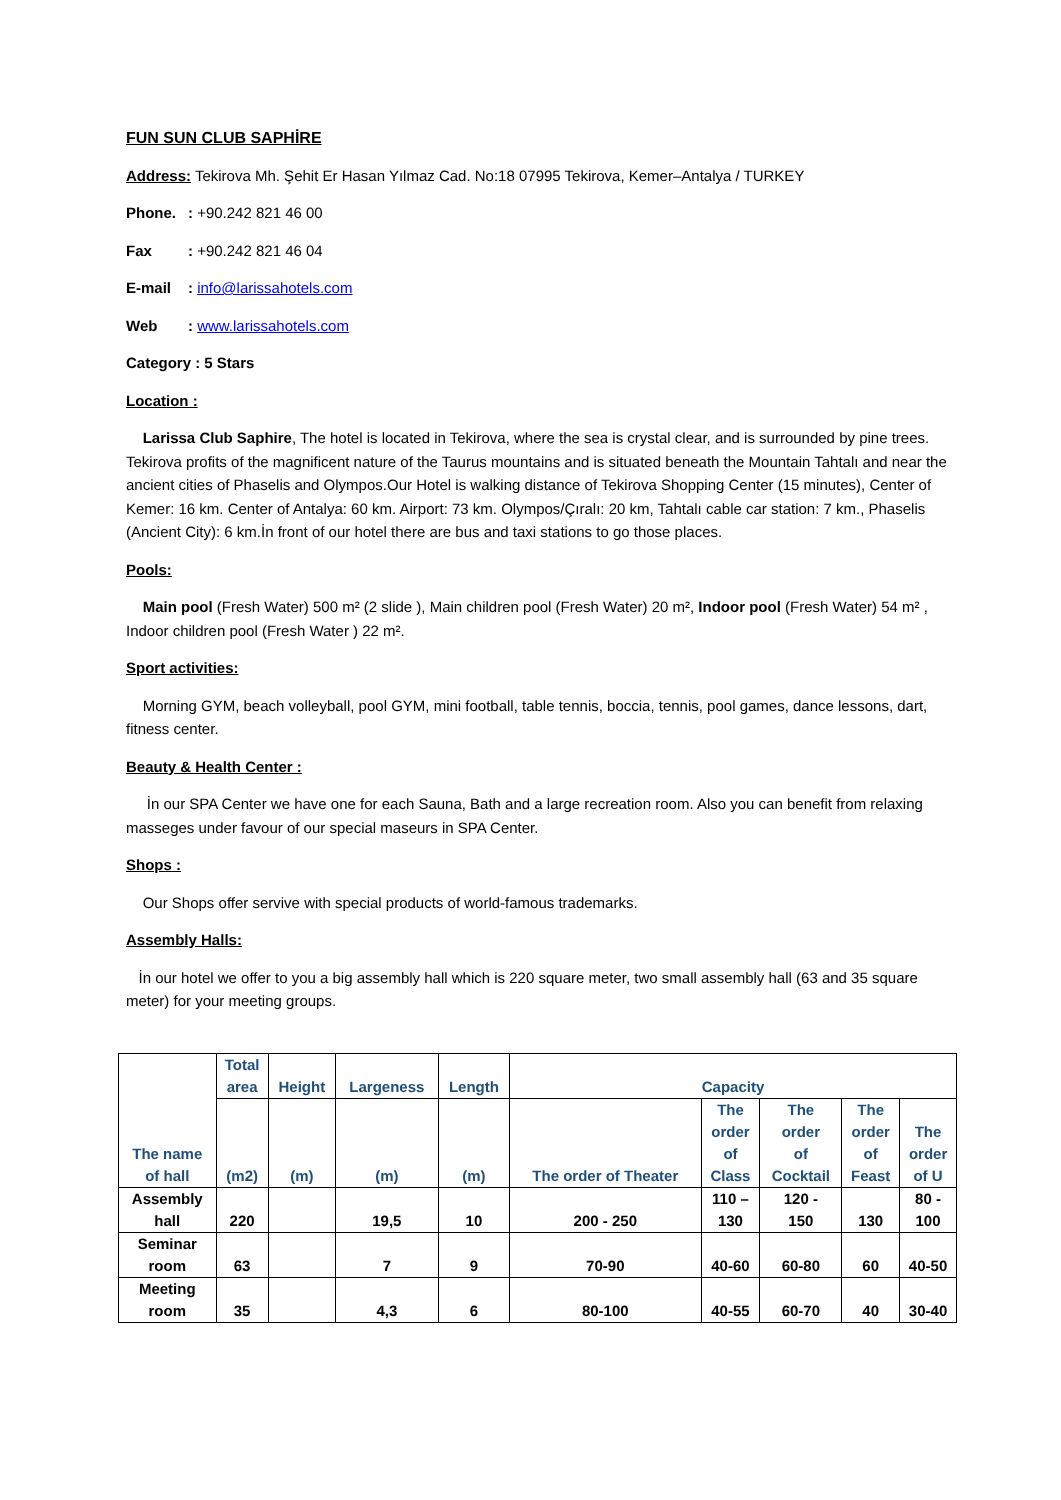FUN SUN CLUB SAPHİRE
Address: Tekirova Mh. Şehit Er Hasan Yılmaz Cad. No:18 07995 Tekirova, Kemer–Antalya / TURKEY
Phone.: +90.242 821 46 00
Fax: +90.242 821 46 04
E-mail: info@larissahotels.com
Web: www.larissahotels.com
Category : 5 Stars
Location :
Larissa Club Saphire, The hotel is located in Tekirova, where the sea is crystal clear, and is surrounded by pine trees. Tekirova profits of the magnificent nature of the Taurus mountains and is situated beneath the Mountain Tahtalı and near the ancient cities of Phaselis and Olympos.Our Hotel is walking distance of Tekirova Shopping Center (15 minutes), Center of Kemer: 16 km. Center of Antalya: 60 km. Airport: 73 km. Olympos/Çıralı: 20 km, Tahtalı cable car station: 7 km., Phaselis (Ancient City): 6 km.İn front of our hotel there are bus and taxi stations to go those places.
Pools:
Main pool (Fresh Water) 500 m² (2 slide ), Main children pool (Fresh Water) 20 m², Indoor pool (Fresh Water) 54 m² , Indoor children pool (Fresh Water ) 22 m².
Sport activities:
Morning GYM, beach volleyball, pool GYM, mini football, table tennis, boccia, tennis, pool games, dance lessons, dart, fitness center.
Beauty & Health Center :
İn our SPA Center we have one for each Sauna, Bath and a large recreation room. Also you can benefit from relaxing masseges under favour of our special maseurs in SPA Center.
Shops :
Our Shops offer servive with special products of world-famous trademarks.
Assembly Halls:
İn our hotel we offer to you a big assembly hall which is 220 square meter, two small assembly hall (63 and 35 square meter) for your meeting groups.
| The name of hall | Total area | Height | Largeness | Length | Capacity | | | | |
| --- | --- | --- | --- | --- | --- | --- | --- | --- | --- |
| | (m2) | (m) | (m) | (m) | The order of Theater | The order of Class | The order of Cocktail | The order of Feast | The order of U |
| Assembly hall | 220 | | 19,5 | 10 | 200 - 250 | 110 – 130 | 120 - 150 | 130 | 80 - 100 |
| Seminar room | 63 | | 7 | 9 | 70-90 | 40-60 | 60-80 | 60 | 40-50 |
| Meeting room | 35 | | 4,3 | 6 | 80-100 | 40-55 | 60-70 | 40 | 30-40 |